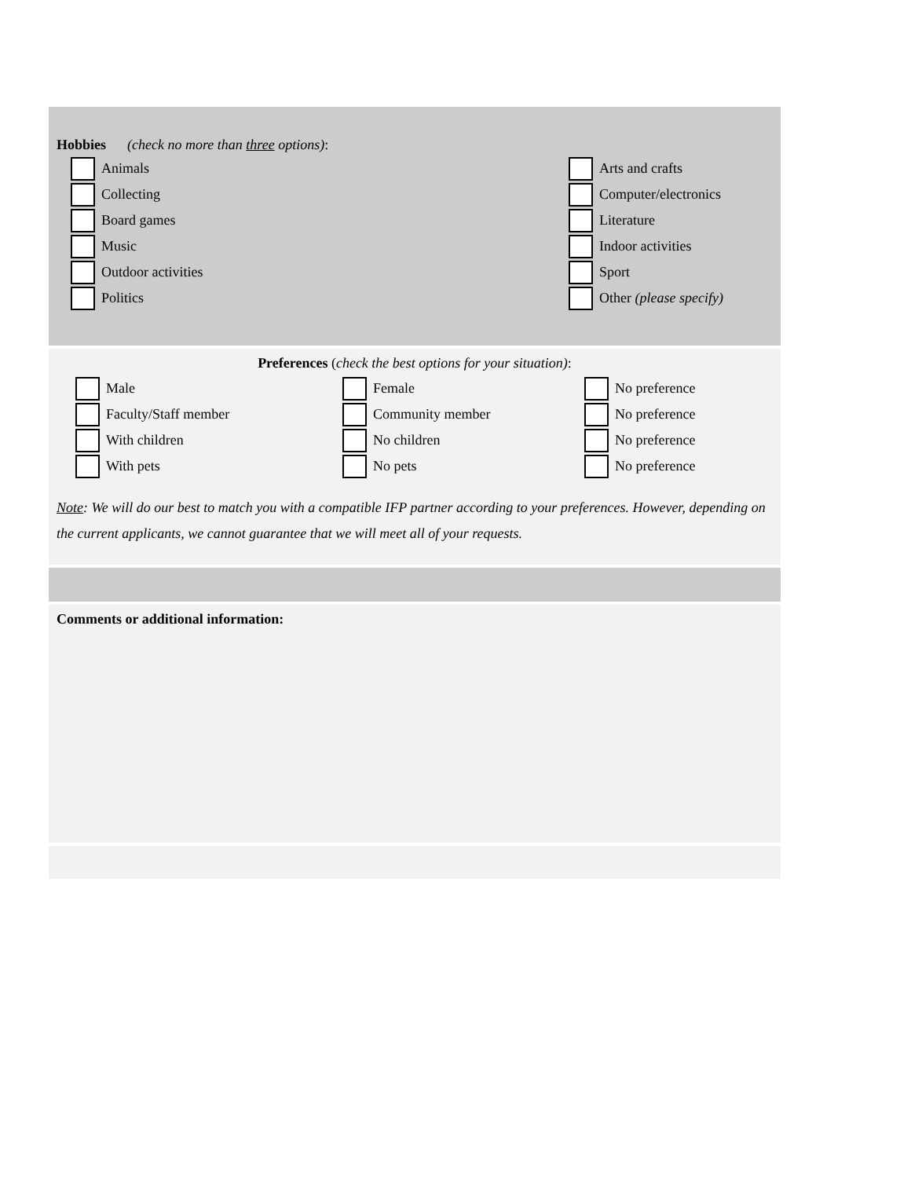Hobbies (check no more than three options):
Animals
Collecting
Board games
Music
Outdoor activities
Politics
Arts and crafts
Computer/electronics
Literature
Indoor activities
Sport
Other (please specify)
Preferences (check the best options for your situation):
Male
Faculty/Staff member
With children
With pets
Female
Community member
No children
No pets
No preference
No preference
No preference
No preference
Note: We will do our best to match you with a compatible IFP partner according to your preferences. However, depending on the current applicants, we cannot guarantee that we will meet all of your requests.
Comments or additional information: